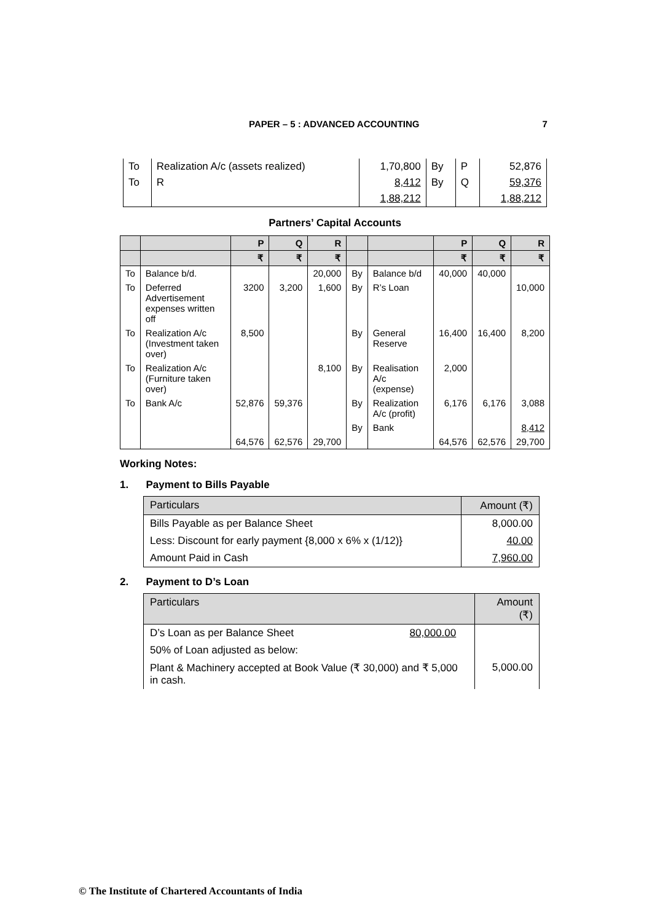PAPER – 5 : ADVANCED ACCOUNTING 7
| To | Realization A/c (assets realized) | 1,70,800 | By | P | 52,876 |
| To | R | 8,412 | By | Q | 59,376 |
| | | 1,88,212 | | | 1,88,212 |
Partners’ Capital Accounts
| | | P | Q | R | | | P | Q | R |
| --- | --- | --- | --- | --- | --- | --- | --- | --- | --- |
| | | ₹ | ₹ | ₹ | | | ₹ | ₹ | ₹ |
| To | Balance b/d. | | | 20,000 | By | Balance b/d | 40,000 | 40,000 | |
| To | Deferred Advertisement expenses written off | 3200 | 3,200 | 1,600 | By | R’s Loan | | | 10,000 |
| To | Realization A/c (Investment taken over) | 8,500 | | | By | General Reserve | 16,400 | 16,400 | 8,200 |
| To | Realization A/c (Furniture taken over) | | | 8,100 | By | Realisation A/c (expense) | 2,000 | | |
| To | Bank A/c | 52,876 | 59,376 | | By | Realization A/c (profit) | 6,176 | 6,176 | 3,088 |
| | | | | | By | Bank | | | 8,412 |
| | | 64,576 | 62,576 | 29,700 | | | 64,576 | 62,576 | 29,700 |
Working Notes:
1. Payment to Bills Payable
| Particulars | Amount (₹) |
| --- | --- |
| Bills Payable as per Balance Sheet | 8,000.00 |
| Less: Discount for early payment {8,000 x 6% x (1/12)} | 40.00 |
| Amount Paid in Cash | 7,960.00 |
2. Payment to D’s Loan
| Particulars | Amount (₹) |
| --- | --- |
| D’s Loan as per Balance Sheet 80,000.00 | |
| 50% of Loan adjusted as below: | |
| Plant & Machinery accepted at Book Value (₹ 30,000) and ₹ 5,000 in cash. | 5,000.00 |
© The Institute of Chartered Accountants of India